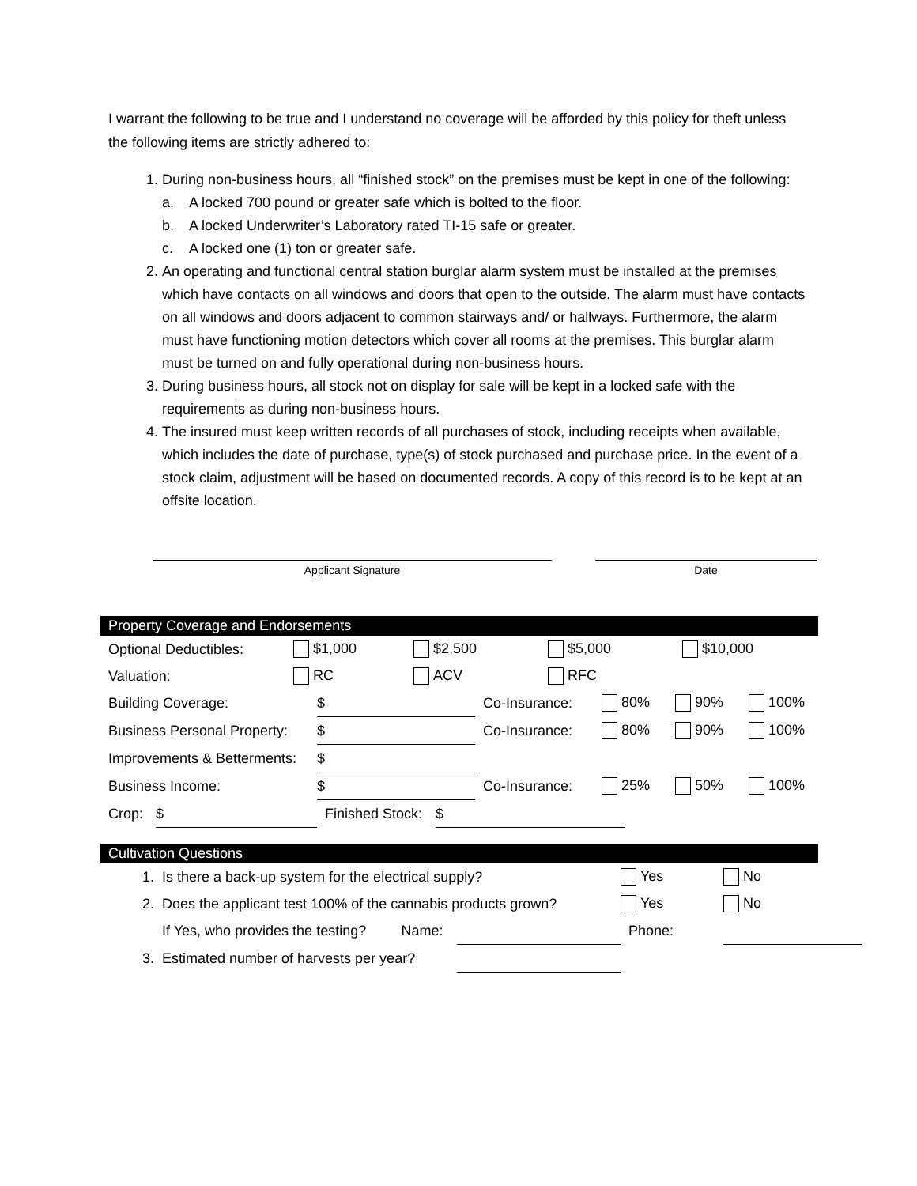I warrant the following to be true and I understand no coverage will be afforded by this policy for theft unless the following items are strictly adhered to:
1. During non-business hours, all “finished stock” on the premises must be kept in one of the following:
a. A locked 700 pound or greater safe which is bolted to the floor.
b. A locked Underwriter’s Laboratory rated TI-15 safe or greater.
c. A locked one (1) ton or greater safe.
2. An operating and functional central station burglar alarm system must be installed at the premises which have contacts on all windows and doors that open to the outside. The alarm must have contacts on all windows and doors adjacent to common stairways and/ or hallways. Furthermore, the alarm must have functioning motion detectors which cover all rooms at the premises. This burglar alarm must be turned on and fully operational during non-business hours.
3. During business hours, all stock not on display for sale will be kept in a locked safe with the requirements as during non-business hours.
4. The insured must keep written records of all purchases of stock, including receipts when available, which includes the date of purchase, type(s) of stock purchased and purchase price. In the event of a stock claim, adjustment will be based on documented records. A copy of this record is to be kept at an offsite location.
Applicant Signature Date
Property Coverage and Endorsements
| Optional Deductibles: | $1,000 | $2,500 | $5,000 | $10,000 |
| Valuation: | RC | ACV | RFC | |
| Building Coverage: | $ | Co-Insurance: | 80% | 90% | 100% |
| Business Personal Property: | $ | Co-Insurance: | 80% | 90% | 100% |
| Improvements & Betterments: | $ | | | | |
| Business Income: | $ | Co-Insurance: | 25% | 50% | 100% |
| Crop: | $ | Finished Stock: | $ |
Cultivation Questions
| 1. | Is there a back-up system for the electrical supply? | | | Yes | No |
| 2. | Does the applicant test 100% of the cannabis products grown? | | | Yes | No |
| | If Yes, who provides the testing? | Name: | | Phone: | |
| 3. | Estimated number of harvests per year? | | | | |